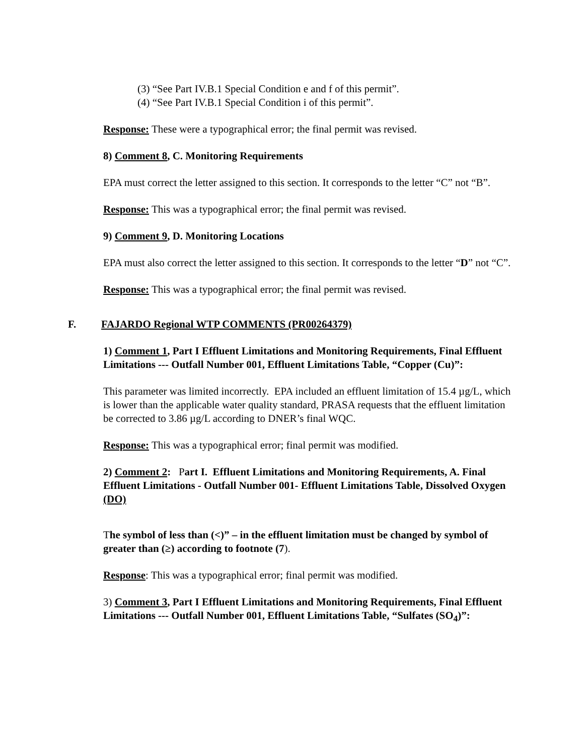(3) “See Part IV.B.1 Special Condition e and f of this permit”.
(4) “See Part IV.B.1 Special Condition i of this permit”.
Response: These were a typographical error; the final permit was revised.
8) Comment 8, C. Monitoring Requirements
EPA must correct the letter assigned to this section. It corresponds to the letter “C” not “B”.
Response: This was a typographical error; the final permit was revised.
9) Comment 9, D. Monitoring Locations
EPA must also correct the letter assigned to this section. It corresponds to the letter “D” not “C”.
Response: This was a typographical error; the final permit was revised.
F. FAJARDO Regional WTP COMMENTS (PR00264379)
1) Comment 1, Part I Effluent Limitations and Monitoring Requirements, Final Effluent Limitations --- Outfall Number 001, Effluent Limitations Table, “Copper (Cu)”:
This parameter was limited incorrectly. EPA included an effluent limitation of 15.4 µg/L, which is lower than the applicable water quality standard, PRASA requests that the effluent limitation be corrected to 3.86 µg/L according to DNER’s final WQC.
Response: This was a typographical error; final permit was modified.
2) Comment 2: Part I. Effluent Limitations and Monitoring Requirements, A. Final Effluent Limitations - Outfall Number 001- Effluent Limitations Table, Dissolved Oxygen (DO)
The symbol of less than (<)” – in the effluent limitation must be changed by symbol of greater than (≥) according to footnote (7).
Response: This was a typographical error; final permit was modified.
3) Comment 3, Part I Effluent Limitations and Monitoring Requirements, Final Effluent Limitations --- Outfall Number 001, Effluent Limitations Table, “Sulfates (SO<sub>4</sub>)”: